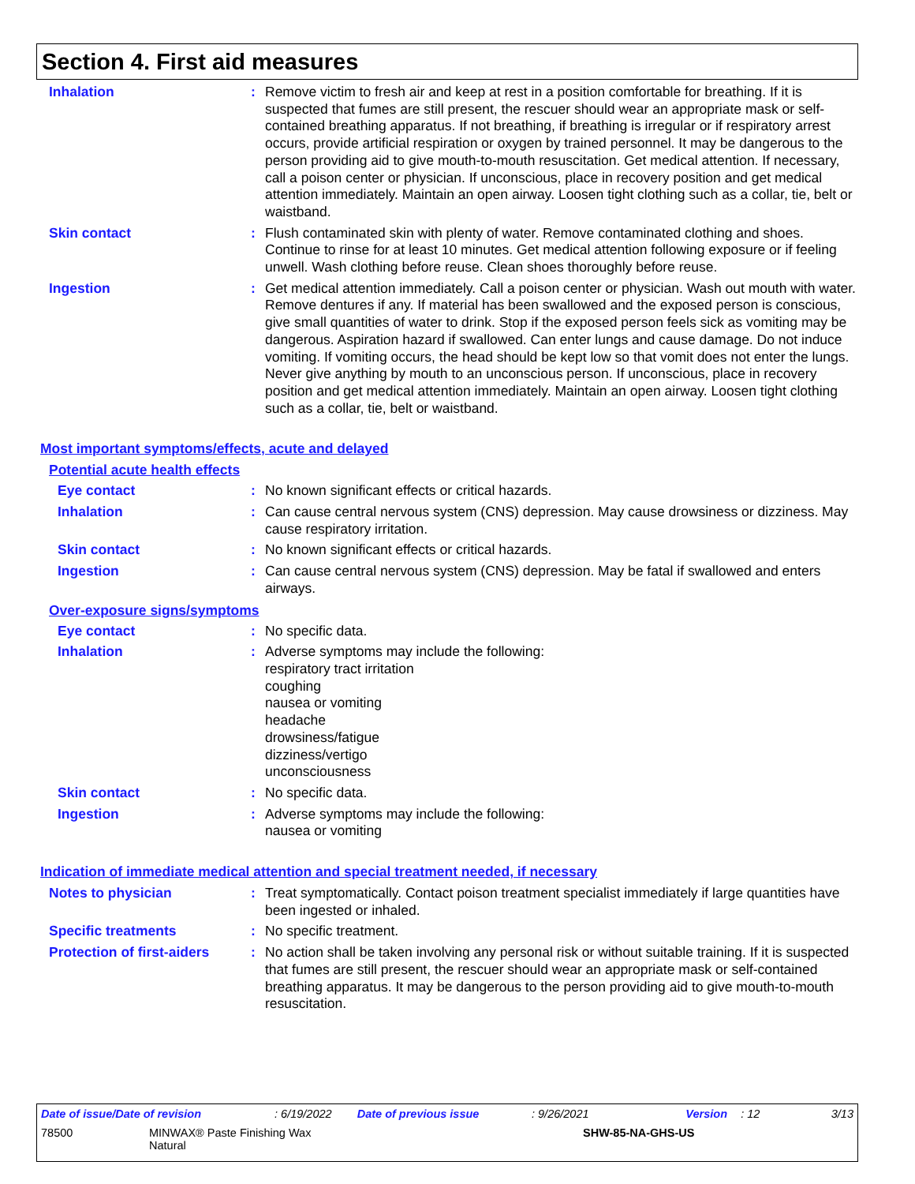Section 4. First aid measures
Inhalation : Remove victim to fresh air and keep at rest in a position comfortable for breathing. If it is suspected that fumes are still present, the rescuer should wear an appropriate mask or self-contained breathing apparatus. If not breathing, if breathing is irregular or if respiratory arrest occurs, provide artificial respiration or oxygen by trained personnel. It may be dangerous to the person providing aid to give mouth-to-mouth resuscitation. Get medical attention. If necessary, call a poison center or physician. If unconscious, place in recovery position and get medical attention immediately. Maintain an open airway. Loosen tight clothing such as a collar, tie, belt or waistband.
Skin contact : Flush contaminated skin with plenty of water. Remove contaminated clothing and shoes. Continue to rinse for at least 10 minutes. Get medical attention following exposure or if feeling unwell. Wash clothing before reuse. Clean shoes thoroughly before reuse.
Ingestion : Get medical attention immediately. Call a poison center or physician. Wash out mouth with water. Remove dentures if any. If material has been swallowed and the exposed person is conscious, give small quantities of water to drink. Stop if the exposed person feels sick as vomiting may be dangerous. Aspiration hazard if swallowed. Can enter lungs and cause damage. Do not induce vomiting. If vomiting occurs, the head should be kept low so that vomit does not enter the lungs. Never give anything by mouth to an unconscious person. If unconscious, place in recovery position and get medical attention immediately. Maintain an open airway. Loosen tight clothing such as a collar, tie, belt or waistband.
Most important symptoms/effects, acute and delayed
Potential acute health effects
Eye contact : No known significant effects or critical hazards.
Inhalation : Can cause central nervous system (CNS) depression. May cause drowsiness or dizziness. May cause respiratory irritation.
Skin contact : No known significant effects or critical hazards.
Ingestion : Can cause central nervous system (CNS) depression. May be fatal if swallowed and enters airways.
Over-exposure signs/symptoms
Eye contact : No specific data.
Inhalation : Adverse symptoms may include the following:
respiratory tract irritation
coughing
nausea or vomiting
headache
drowsiness/fatigue
dizziness/vertigo
unconsciousness
Skin contact : No specific data.
Ingestion : Adverse symptoms may include the following:
nausea or vomiting
Indication of immediate medical attention and special treatment needed, if necessary
Notes to physician : Treat symptomatically. Contact poison treatment specialist immediately if large quantities have been ingested or inhaled.
Specific treatments : No specific treatment.
Protection of first-aiders
: No action shall be taken involving any personal risk or without suitable training. If it is suspected that fumes are still present, the rescuer should wear an appropriate mask or self-contained breathing apparatus. It may be dangerous to the person providing aid to give mouth-to-mouth resuscitation.
Date of issue/Date of revision: 6/19/2022 Date of previous issue: 9/26/2021 Version: 12 3/13
78500 MINWAX® Paste Finishing Wax
Natural
SHW-85-NA-GHS-US